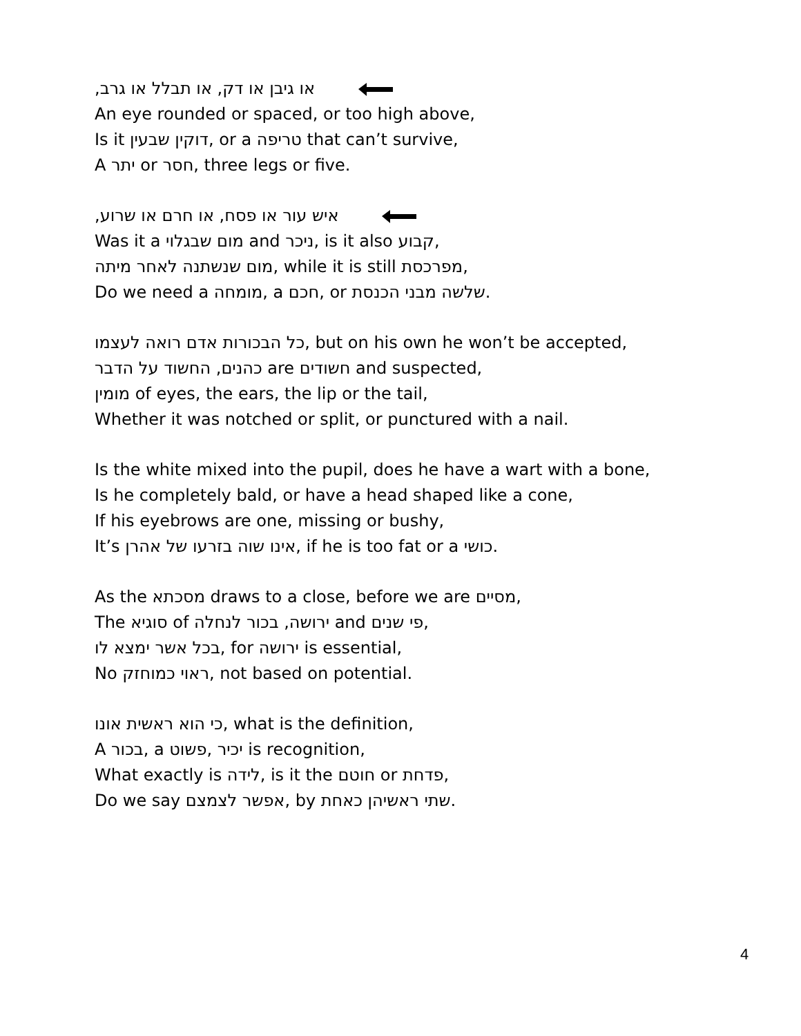או גיבן או דק, או תבלל או גרב,
An eye rounded or spaced, or too high above,
Is it דוקין שבעין, or a טריפה that can’t survive,
A יתר or חסר, three legs or five.
איש עור או פסח, או חרם או שרוע,
Was it a מום שבגלוי and ניכר, is it also קבוע,
מום שנשתנה לאחר מיתה, while it is still מפרכסת,
Do we need a מומחה, a חכם, or שלשה מבני הכנסת.
כל הבכורות אדם רואה לעצמו, but on his own he won’t be accepted,
כהנים, החשוד על הדבר are חשודים and suspected,
מומין of eyes, the ears, the lip or the tail,
Whether it was notched or split, or punctured with a nail.
Is the white mixed into the pupil, does he have a wart with a bone,
Is he completely bald, or have a head shaped like a cone,
If his eyebrows are one, missing or bushy,
It’s אינו שוה בזרעו של אהרן, if he is too fat or a כושי.
As the מסכתא draws to a close, before we are מסיים,
The סוגיא of ירושה, בכור לנחלה and פי שנים,
בכל אשר ימצא לו, for ירושה is essential,
No ראוי כמוחזק, not based on potential.
כי הוא ראשית אונו, what is the definition,
A בכור, a פשוט, יכיר is recognition,
What exactly is לידה, is it the חוטם or פדחת,
Do we say אפשר לצמצם, by שתי ראשיהן כאחת.
4